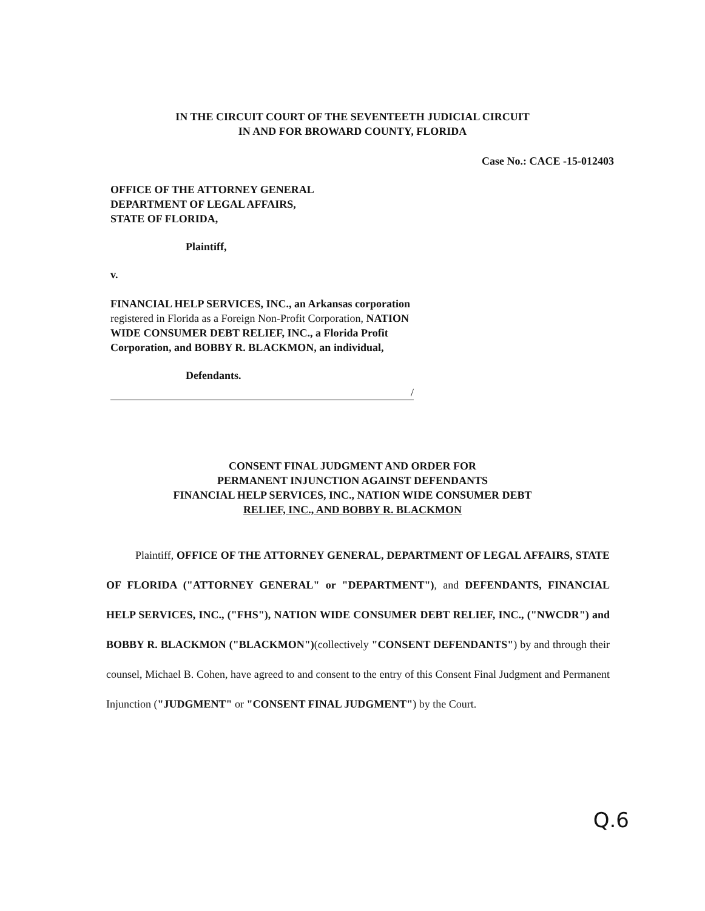IN THE CIRCUIT COURT OF THE SEVENTEETH JUDICIAL CIRCUIT
IN AND FOR BROWARD COUNTY, FLORIDA
Case No.: CACE -15-012403
OFFICE OF THE ATTORNEY GENERAL
DEPARTMENT OF LEGAL AFFAIRS,
STATE OF FLORIDA,
Plaintiff,
v.
FINANCIAL HELP SERVICES, INC., an Arkansas corporation registered in Florida as a Foreign Non-Profit Corporation, NATION WIDE CONSUMER DEBT RELIEF, INC., a Florida Profit Corporation, and BOBBY R. BLACKMON, an individual,
Defendants.
/
CONSENT FINAL JUDGMENT AND ORDER FOR
PERMANENT INJUNCTION AGAINST DEFENDANTS
FINANCIAL HELP SERVICES, INC., NATION WIDE CONSUMER DEBT
RELIEF, INC., AND BOBBY R. BLACKMON
Plaintiff, OFFICE OF THE ATTORNEY GENERAL, DEPARTMENT OF LEGAL AFFAIRS, STATE OF FLORIDA ("ATTORNEY GENERAL" or "DEPARTMENT"), and DEFENDANTS, FINANCIAL HELP SERVICES, INC., ("FHS"), NATION WIDE CONSUMER DEBT RELIEF, INC., ("NWCDR") and BOBBY R. BLACKMON ("BLACKMON")(collectively "CONSENT DEFENDANTS") by and through their counsel, Michael B. Cohen, have agreed to and consent to the entry of this Consent Final Judgment and Permanent Injunction ("JUDGMENT" or "CONSENT FINAL JUDGMENT") by the Court.
Q.6